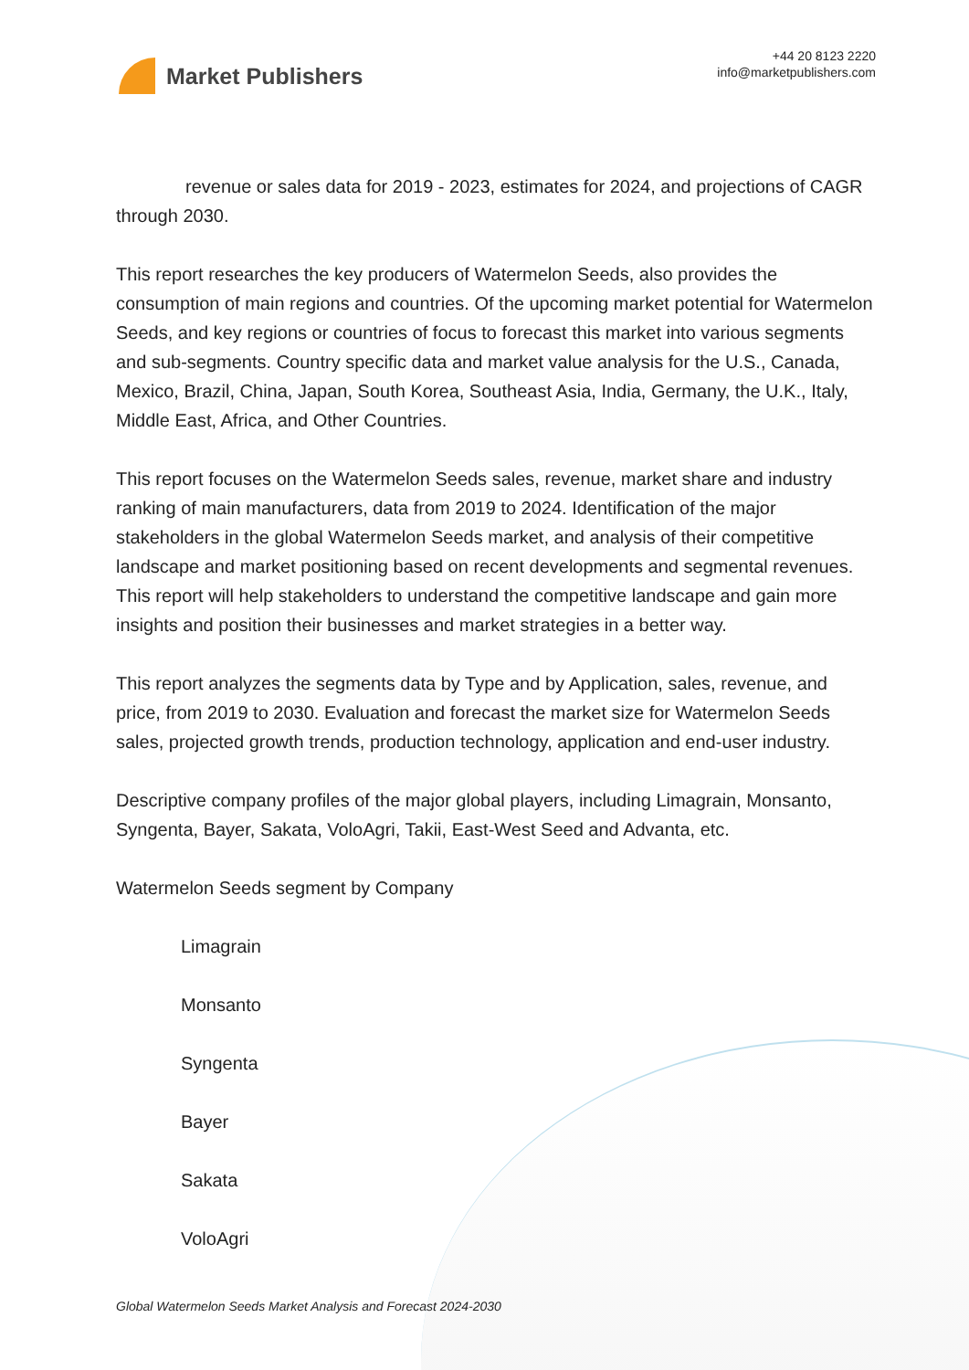Market Publishers
+44 20 8123 2220
info@marketpublishers.com
revenue or sales data for 2019 - 2023, estimates for 2024, and projections of CAGR through 2030.
This report researches the key producers of Watermelon Seeds, also provides the consumption of main regions and countries. Of the upcoming market potential for Watermelon Seeds, and key regions or countries of focus to forecast this market into various segments and sub-segments. Country specific data and market value analysis for the U.S., Canada, Mexico, Brazil, China, Japan, South Korea, Southeast Asia, India, Germany, the U.K., Italy, Middle East, Africa, and Other Countries.
This report focuses on the Watermelon Seeds sales, revenue, market share and industry ranking of main manufacturers, data from 2019 to 2024. Identification of the major stakeholders in the global Watermelon Seeds market, and analysis of their competitive landscape and market positioning based on recent developments and segmental revenues. This report will help stakeholders to understand the competitive landscape and gain more insights and position their businesses and market strategies in a better way.
This report analyzes the segments data by Type and by Application, sales, revenue, and price, from 2019 to 2030. Evaluation and forecast the market size for Watermelon Seeds sales, projected growth trends, production technology, application and end-user industry.
Descriptive company profiles of the major global players, including Limagrain, Monsanto, Syngenta, Bayer, Sakata, VoloAgri, Takii, East-West Seed and Advanta, etc.
Watermelon Seeds segment by Company
Limagrain
Monsanto
Syngenta
Bayer
Sakata
VoloAgri
Global Watermelon Seeds Market Analysis and Forecast 2024-2030